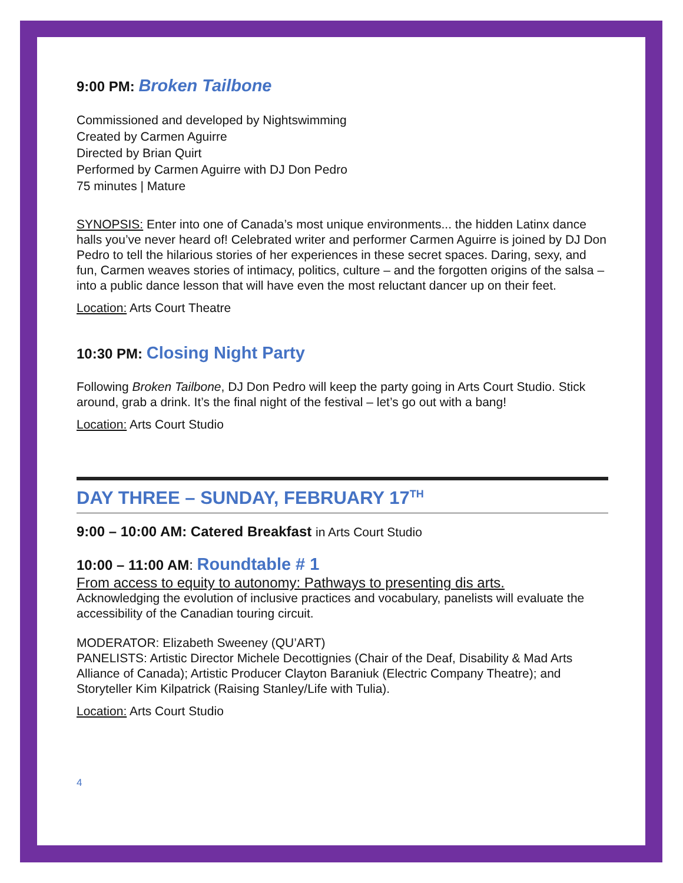9:00 PM: Broken Tailbone
Commissioned and developed by Nightswimming
Created by Carmen Aguirre
Directed by Brian Quirt
Performed by Carmen Aguirre with DJ Don Pedro
75 minutes | Mature
SYNOPSIS: Enter into one of Canada’s most unique environments... the hidden Latinx dance halls you’ve never heard of! Celebrated writer and performer Carmen Aguirre is joined by DJ Don Pedro to tell the hilarious stories of her experiences in these secret spaces. Daring, sexy, and fun, Carmen weaves stories of intimacy, politics, culture – and the forgotten origins of the salsa – into a public dance lesson that will have even the most reluctant dancer up on their feet.
Location: Arts Court Theatre
10:30 PM: Closing Night Party
Following Broken Tailbone, DJ Don Pedro will keep the party going in Arts Court Studio. Stick around, grab a drink. It’s the final night of the festival – let’s go out with a bang!
Location: Arts Court Studio
DAY THREE – SUNDAY, FEBRUARY 17<sup>TH</sup>
9:00 – 10:00 AM: Catered Breakfast in Arts Court Studio
10:00 – 11:00 AM: Roundtable # 1
From access to equity to autonomy: Pathways to presenting dis arts.
Acknowledging the evolution of inclusive practices and vocabulary, panelists will evaluate the accessibility of the Canadian touring circuit.
MODERATOR: Elizabeth Sweeney (QU’ART)
PANELISTS: Artistic Director Michele Decottignies (Chair of the Deaf, Disability & Mad Arts Alliance of Canada); Artistic Producer Clayton Baraniuk (Electric Company Theatre); and Storyteller Kim Kilpatrick (Raising Stanley/Life with Tulia).
Location: Arts Court Studio
4